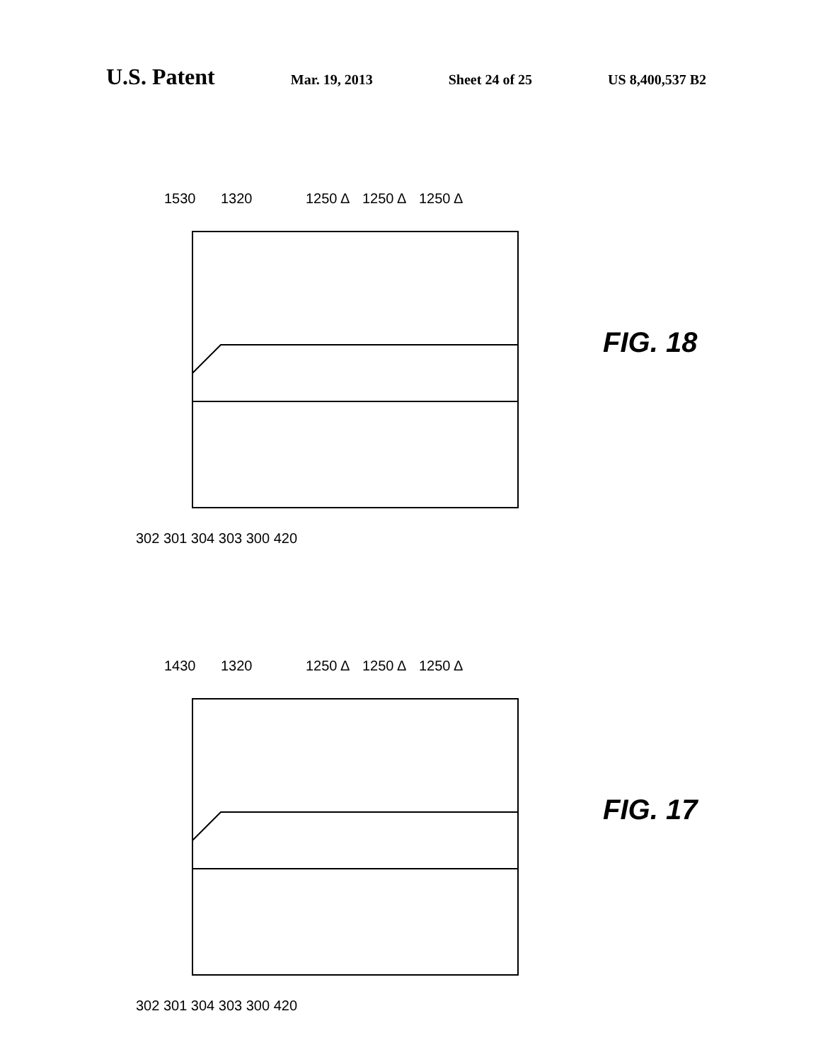U.S. Patent Mar. 19, 2013 Sheet 24 of 25 US 8,400,537 B2
1530
1320
1250 Δ
1250 Δ
1250 Δ
302 301 304 303 300 420
FIG. 18
1430
1320
1250 Δ
1250 Δ
1250 Δ
302 301 304 303 300 420
FIG. 17